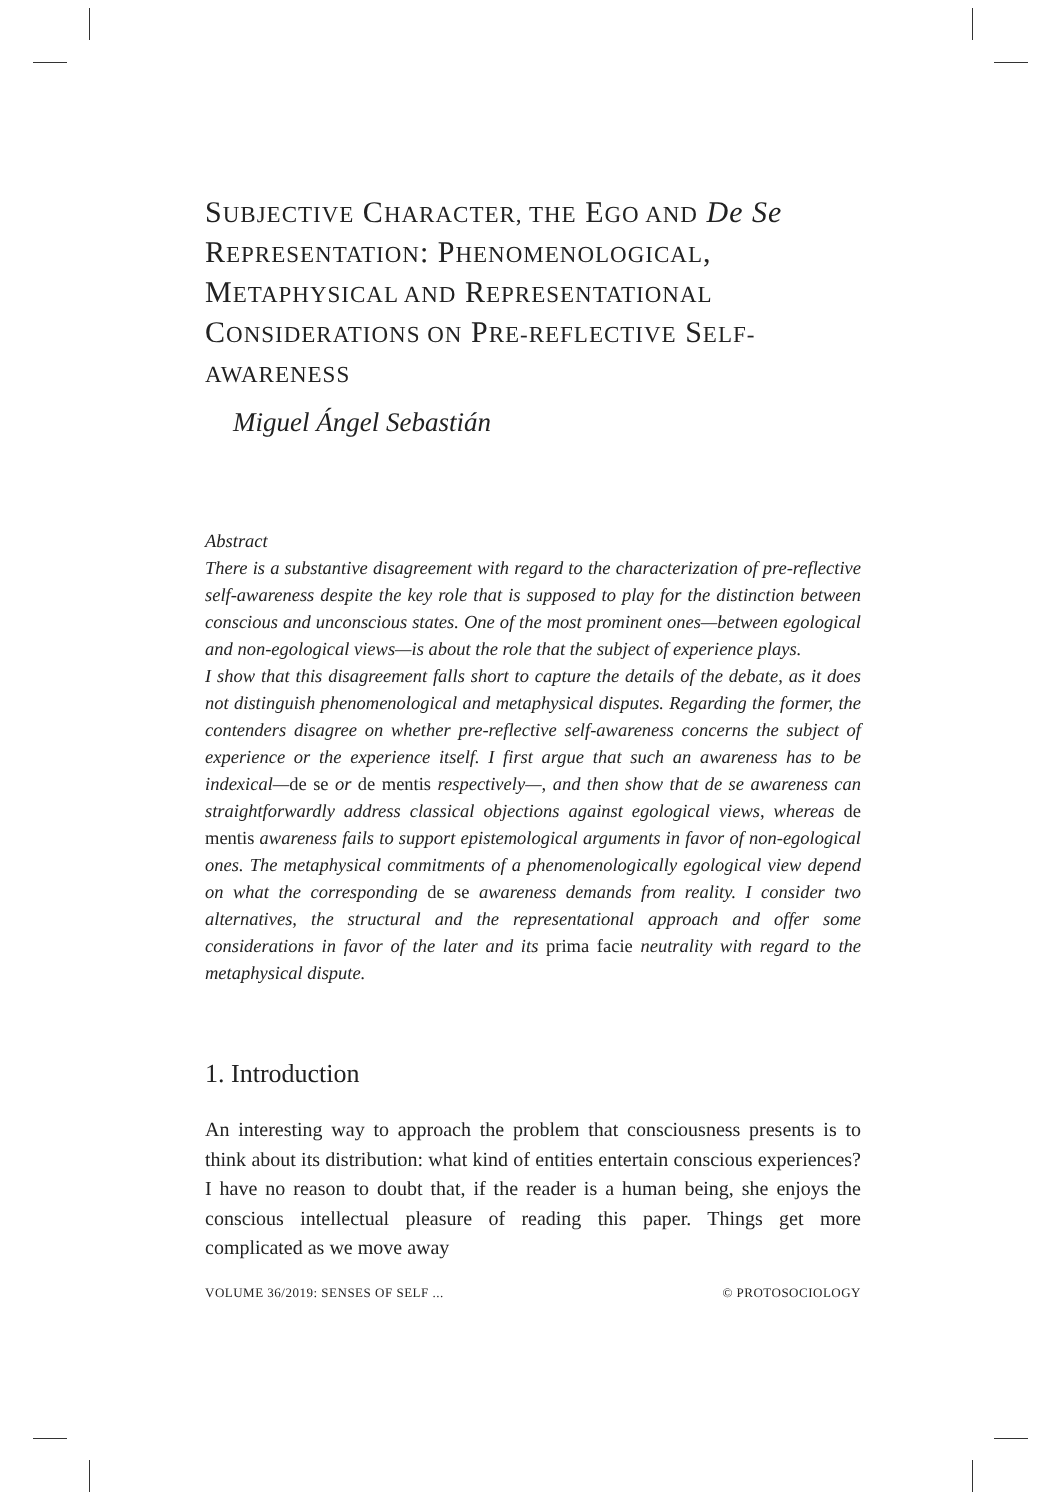SUBJECTIVE CHARACTER, THE EGO AND De Se REPRESENTATION: PHENOMENOLOGICAL, METAPHYSICAL AND REPRESENTATIONAL CONSIDERATIONS ON PRE-REFLECTIVE SELF-AWARENESS
Miguel Ángel Sebastián
Abstract
There is a substantive disagreement with regard to the characterization of pre-reflective self-awareness despite the key role that is supposed to play for the distinction between conscious and unconscious states. One of the most prominent ones—between egological and non-egological views—is about the role that the subject of experience plays.
I show that this disagreement falls short to capture the details of the debate, as it does not distinguish phenomenological and metaphysical disputes. Regarding the former, the contenders disagree on whether pre-reflective self-awareness concerns the subject of experience or the experience itself. I first argue that such an awareness has to be indexical—de se or de mentis respectively—, and then show that de se awareness can straightforwardly address classical objections against egological views, whereas de mentis awareness fails to support epistemological arguments in favor of non-egological ones. The metaphysical commitments of a phenomenologically egological view depend on what the corresponding de se awareness demands from reality. I consider two alternatives, the structural and the representational approach and offer some considerations in favor of the later and its prima facie neutrality with regard to the metaphysical dispute.
1. Introduction
An interesting way to approach the problem that consciousness presents is to think about its distribution: what kind of entities entertain conscious experiences? I have no reason to doubt that, if the reader is a human being, she enjoys the conscious intellectual pleasure of reading this paper. Things get more complicated as we move away
VOLUME 36/2019: SENSES OF SELF ... © PROTOSOCIOLOGY